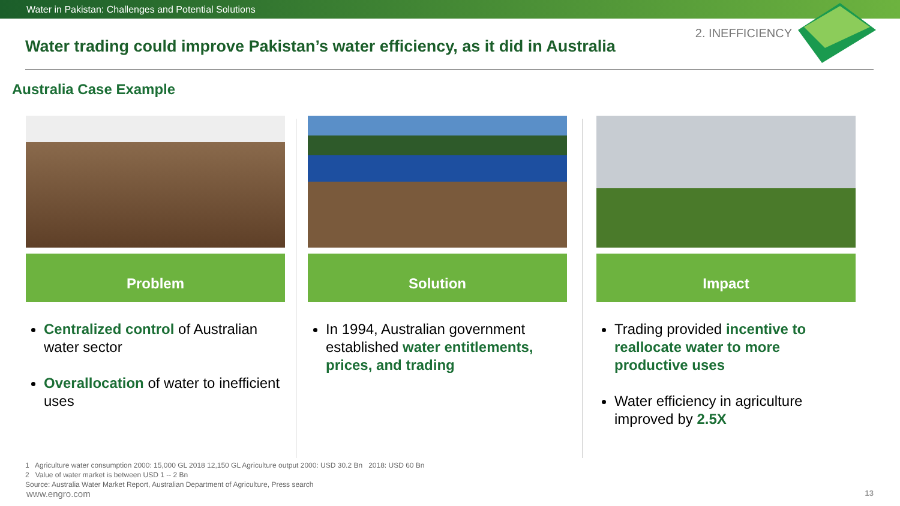Water in Pakistan: Challenges and Potential Solutions
2. INEFFICIENCY
Water trading could improve Pakistan’s water efficiency, as it did in Australia
Australia Case Example
Problem
Centralized control of Australian water sector
Overallocation of water to inefficient uses
Solution
In 1994, Australian government established water entitlements, prices, and trading
Impact
Trading provided incentive to reallocate water to more productive uses
Water efficiency in agriculture improved by 2.5X
1 Agriculture water consumption 2000: 15,000 GL 2018 12,150 GL Agriculture output 2000: USD 30.2 Bn 2018: USD 60 Bn
2 Value of water market is between USD 1 -- 2 Bn
Source: Australia Water Market Report, Australian Department of Agriculture, Press search
www.engro.com 13